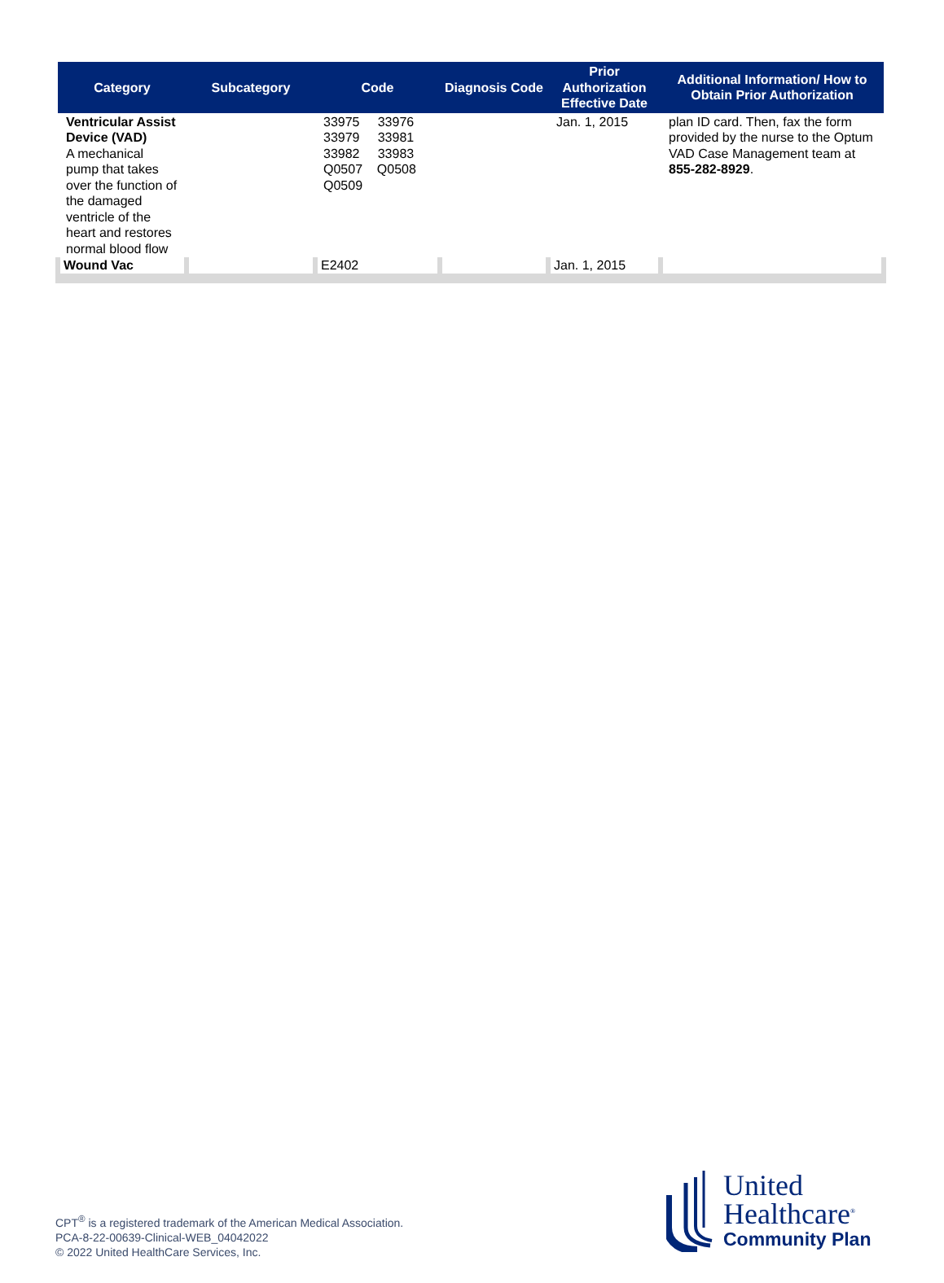| Category | Subcategory | Code | Diagnosis Code | Prior Authorization Effective Date | Additional Information/ How to Obtain Prior Authorization |
| --- | --- | --- | --- | --- | --- |
| Ventricular Assist Device (VAD) A mechanical pump that takes over the function of the damaged ventricle of the heart and restores normal blood flow | | 33975 33976 33979 33981 33982 33983 Q0507 Q0508 Q0509 | | Jan. 1, 2015 | plan ID card. Then, fax the form provided by the nurse to the Optum VAD Case Management team at 855-282-8929 . |
| Wound Vac | | E2402 | | Jan. 1, 2015 | |
CPT<sup>®</sup> is a registered trademark of the American Medical Association.
PCA-8-22-00639-Clinical-WEB_04042022
© 2022 United HealthCare Services, Inc.
United
Healthcare<sup>®</sup>
Community Plan